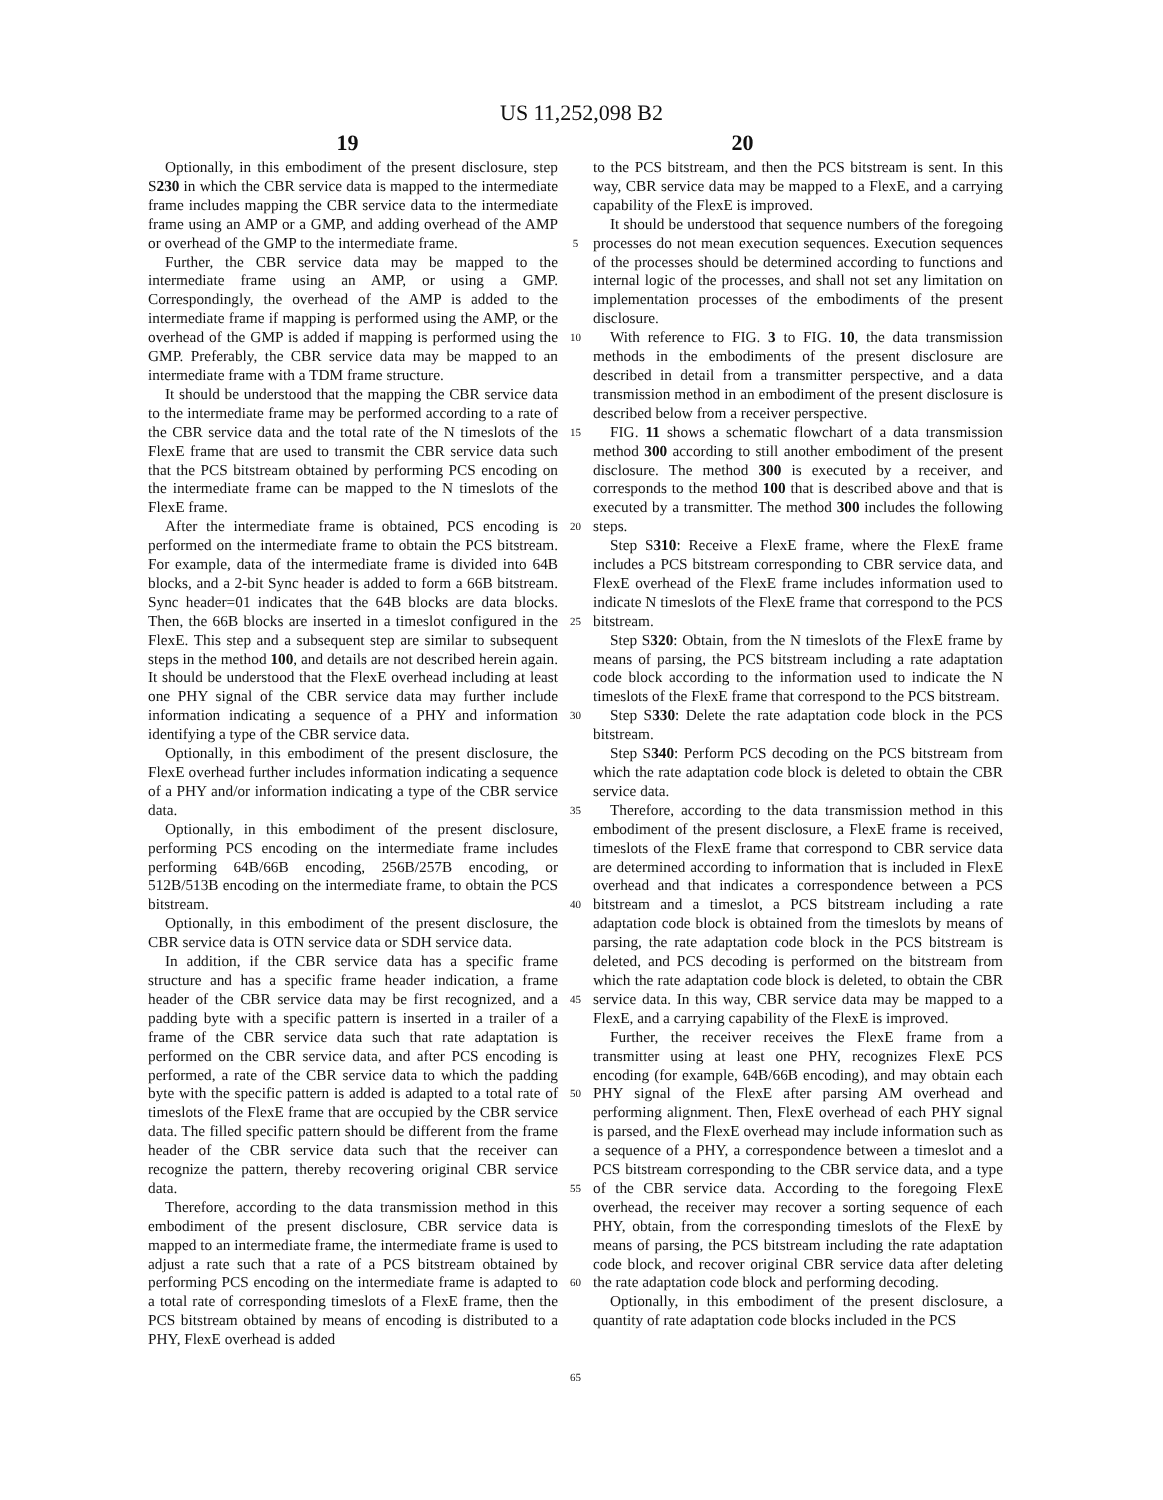US 11,252,098 B2
19 20
Optionally, in this embodiment of the present disclosure, step S230 in which the CBR service data is mapped to the intermediate frame includes mapping the CBR service data to the intermediate frame using an AMP or a GMP, and adding overhead of the AMP or overhead of the GMP to the intermediate frame.
Further, the CBR service data may be mapped to the intermediate frame using an AMP, or using a GMP. Correspondingly, the overhead of the AMP is added to the intermediate frame if mapping is performed using the AMP, or the overhead of the GMP is added if mapping is performed using the GMP. Preferably, the CBR service data may be mapped to an intermediate frame with a TDM frame structure.
It should be understood that the mapping the CBR service data to the intermediate frame may be performed according to a rate of the CBR service data and the total rate of the N timeslots of the FlexE frame that are used to transmit the CBR service data such that the PCS bitstream obtained by performing PCS encoding on the intermediate frame can be mapped to the N timeslots of the FlexE frame.
After the intermediate frame is obtained, PCS encoding is performed on the intermediate frame to obtain the PCS bitstream. For example, data of the intermediate frame is divided into 64B blocks, and a 2-bit Sync header is added to form a 66B bitstream. Sync header=01 indicates that the 64B blocks are data blocks. Then, the 66B blocks are inserted in a timeslot configured in the FlexE. This step and a subsequent step are similar to subsequent steps in the method 100, and details are not described herein again. It should be understood that the FlexE overhead including at least one PHY signal of the CBR service data may further include information indicating a sequence of a PHY and information identifying a type of the CBR service data.
Optionally, in this embodiment of the present disclosure, the FlexE overhead further includes information indicating a sequence of a PHY and/or information indicating a type of the CBR service data.
Optionally, in this embodiment of the present disclosure, performing PCS encoding on the intermediate frame includes performing 64B/66B encoding, 256B/257B encoding, or 512B/513B encoding on the intermediate frame, to obtain the PCS bitstream.
Optionally, in this embodiment of the present disclosure, the CBR service data is OTN service data or SDH service data.
In addition, if the CBR service data has a specific frame structure and has a specific frame header indication, a frame header of the CBR service data may be first recognized, and a padding byte with a specific pattern is inserted in a trailer of a frame of the CBR service data such that rate adaptation is performed on the CBR service data, and after PCS encoding is performed, a rate of the CBR service data to which the padding byte with the specific pattern is added is adapted to a total rate of timeslots of the FlexE frame that are occupied by the CBR service data. The filled specific pattern should be different from the frame header of the CBR service data such that the receiver can recognize the pattern, thereby recovering original CBR service data.
Therefore, according to the data transmission method in this embodiment of the present disclosure, CBR service data is mapped to an intermediate frame, the intermediate frame is used to adjust a rate such that a rate of a PCS bitstream obtained by performing PCS encoding on the intermediate frame is adapted to a total rate of corresponding timeslots of a FlexE frame, then the PCS bitstream obtained by means of encoding is distributed to a PHY, FlexE overhead is added
5
10
15
20
25
30
35
40
45
50
55
60
65
to the PCS bitstream, and then the PCS bitstream is sent. In this way, CBR service data may be mapped to a FlexE, and a carrying capability of the FlexE is improved.
It should be understood that sequence numbers of the foregoing processes do not mean execution sequences. Execution sequences of the processes should be determined according to functions and internal logic of the processes, and shall not set any limitation on implementation processes of the embodiments of the present disclosure.
With reference to FIG. 3 to FIG. 10, the data transmission methods in the embodiments of the present disclosure are described in detail from a transmitter perspective, and a data transmission method in an embodiment of the present disclosure is described below from a receiver perspective.
FIG. 11 shows a schematic flowchart of a data transmission method 300 according to still another embodiment of the present disclosure. The method 300 is executed by a receiver, and corresponds to the method 100 that is described above and that is executed by a transmitter. The method 300 includes the following steps.
Step S310: Receive a FlexE frame, where the FlexE frame includes a PCS bitstream corresponding to CBR service data, and FlexE overhead of the FlexE frame includes information used to indicate N timeslots of the FlexE frame that correspond to the PCS bitstream.
Step S320: Obtain, from the N timeslots of the FlexE frame by means of parsing, the PCS bitstream including a rate adaptation code block according to the information used to indicate the N timeslots of the FlexE frame that correspond to the PCS bitstream.
Step S330: Delete the rate adaptation code block in the PCS bitstream.
Step S340: Perform PCS decoding on the PCS bitstream from which the rate adaptation code block is deleted to obtain the CBR service data.
Therefore, according to the data transmission method in this embodiment of the present disclosure, a FlexE frame is received, timeslots of the FlexE frame that correspond to CBR service data are determined according to information that is included in FlexE overhead and that indicates a correspondence between a PCS bitstream and a timeslot, a PCS bitstream including a rate adaptation code block is obtained from the timeslots by means of parsing, the rate adaptation code block in the PCS bitstream is deleted, and PCS decoding is performed on the bitstream from which the rate adaptation code block is deleted, to obtain the CBR service data. In this way, CBR service data may be mapped to a FlexE, and a carrying capability of the FlexE is improved.
Further, the receiver receives the FlexE frame from a transmitter using at least one PHY, recognizes FlexE PCS encoding (for example, 64B/66B encoding), and may obtain each PHY signal of the FlexE after parsing AM overhead and performing alignment. Then, FlexE overhead of each PHY signal is parsed, and the FlexE overhead may include information such as a sequence of a PHY, a correspondence between a timeslot and a PCS bitstream corresponding to the CBR service data, and a type of the CBR service data. According to the foregoing FlexE overhead, the receiver may recover a sorting sequence of each PHY, obtain, from the corresponding timeslots of the FlexE by means of parsing, the PCS bitstream including the rate adaptation code block, and recover original CBR service data after deleting the rate adaptation code block and performing decoding.
Optionally, in this embodiment of the present disclosure, a quantity of rate adaptation code blocks included in the PCS